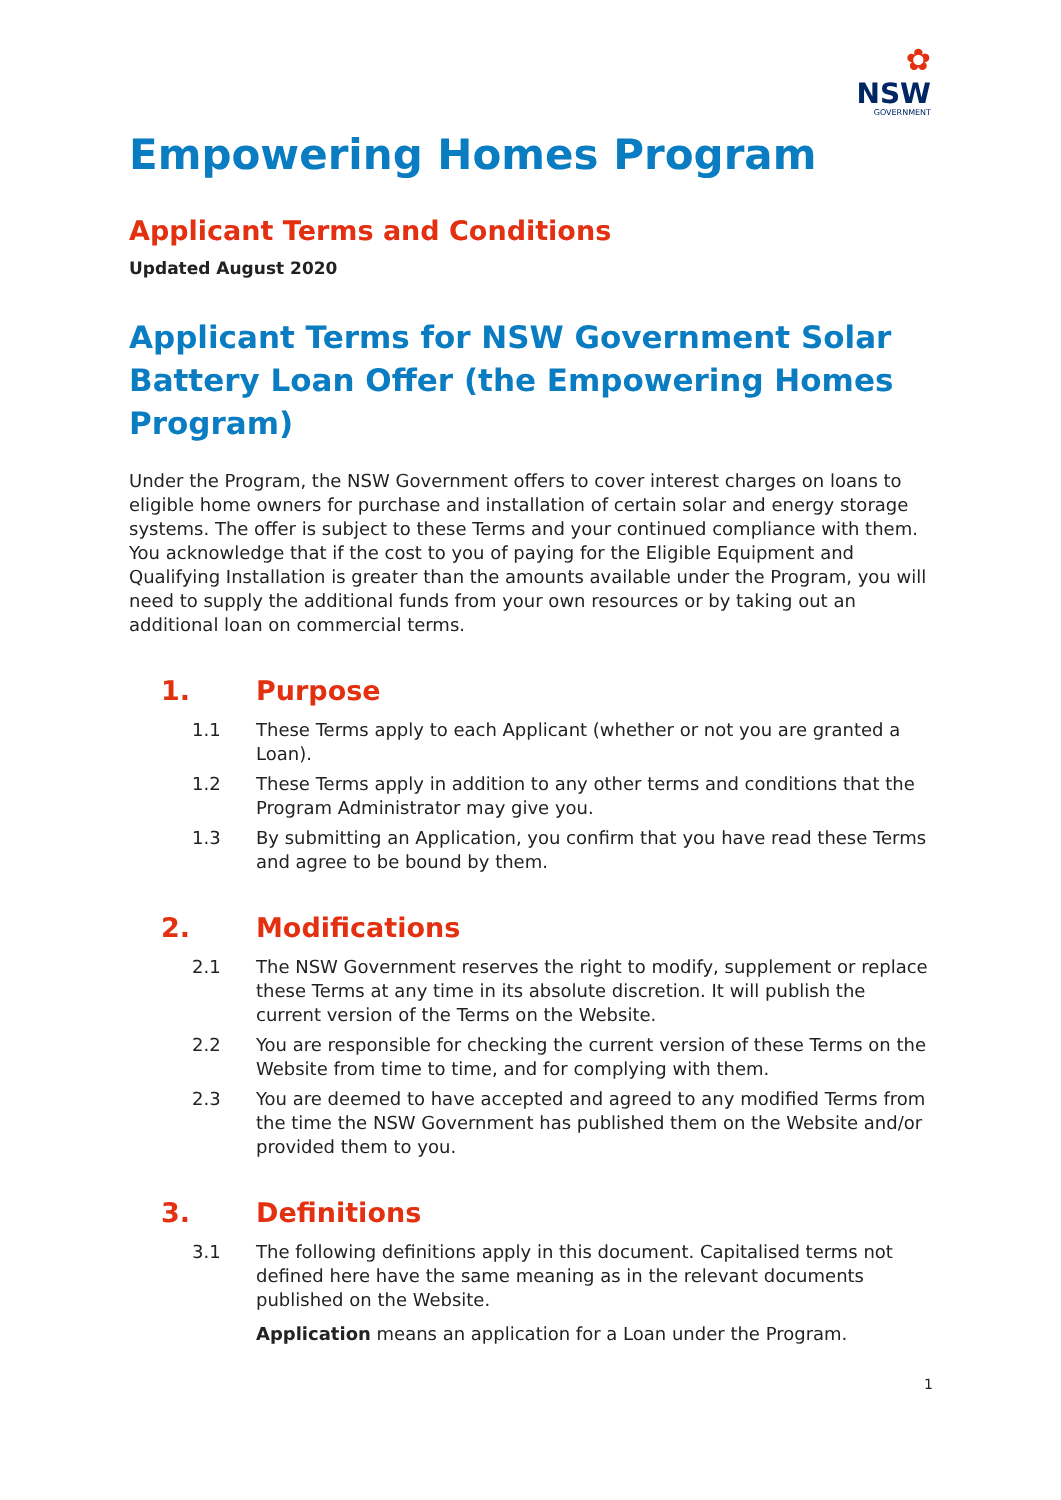✿
NSW
GOVERNMENT
Empowering Homes Program
Applicant Terms and Conditions
Updated August 2020
Applicant Terms for NSW Government Solar Battery Loan Offer (the Empowering Homes Program)
Under the Program, the NSW Government offers to cover interest charges on loans to eligible home owners for purchase and installation of certain solar and energy storage systems. The offer is subject to these Terms and your continued compliance with them. You acknowledge that if the cost to you of paying for the Eligible Equipment and Qualifying Installation is greater than the amounts available under the Program, you will need to supply the additional funds from your own resources or by taking out an additional loan on commercial terms.
1. Purpose
1.1 These Terms apply to each Applicant (whether or not you are granted a Loan).
1.2 These Terms apply in addition to any other terms and conditions that the Program Administrator may give you.
1.3 By submitting an Application, you confirm that you have read these Terms and agree to be bound by them.
2. Modifications
2.1 The NSW Government reserves the right to modify, supplement or replace these Terms at any time in its absolute discretion. It will publish the current version of the Terms on the Website.
2.2 You are responsible for checking the current version of these Terms on the Website from time to time, and for complying with them.
2.3 You are deemed to have accepted and agreed to any modified Terms from the time the NSW Government has published them on the Website and/or provided them to you.
3. Definitions
3.1 The following definitions apply in this document. Capitalised terms not defined here have the same meaning as in the relevant documents published on the Website.
Application means an application for a Loan under the Program.
1